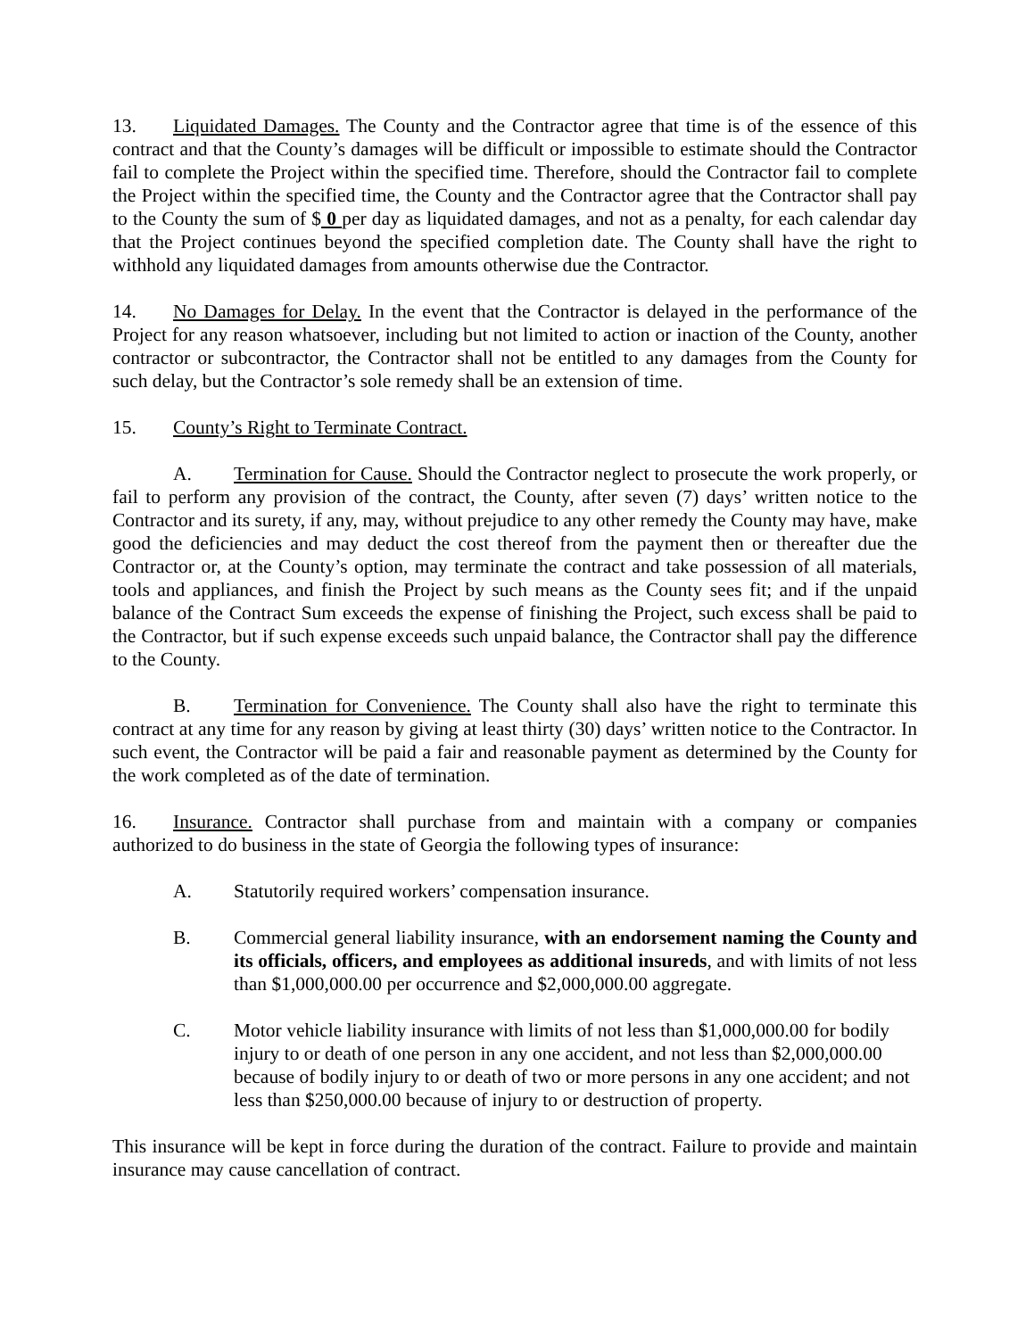13. Liquidated Damages. The County and the Contractor agree that time is of the essence of this contract and that the County’s damages will be difficult or impossible to estimate should the Contractor fail to complete the Project within the specified time. Therefore, should the Contractor fail to complete the Project within the specified time, the County and the Contractor agree that the Contractor shall pay to the County the sum of $ 0 per day as liquidated damages, and not as a penalty, for each calendar day that the Project continues beyond the specified completion date. The County shall have the right to withhold any liquidated damages from amounts otherwise due the Contractor.
14. No Damages for Delay. In the event that the Contractor is delayed in the performance of the Project for any reason whatsoever, including but not limited to action or inaction of the County, another contractor or subcontractor, the Contractor shall not be entitled to any damages from the County for such delay, but the Contractor’s sole remedy shall be an extension of time.
15. County’s Right to Terminate Contract.
A. Termination for Cause. Should the Contractor neglect to prosecute the work properly, or fail to perform any provision of the contract, the County, after seven (7) days’ written notice to the Contractor and its surety, if any, may, without prejudice to any other remedy the County may have, make good the deficiencies and may deduct the cost thereof from the payment then or thereafter due the Contractor or, at the County’s option, may terminate the contract and take possession of all materials, tools and appliances, and finish the Project by such means as the County sees fit; and if the unpaid balance of the Contract Sum exceeds the expense of finishing the Project, such excess shall be paid to the Contractor, but if such expense exceeds such unpaid balance, the Contractor shall pay the difference to the County.
B. Termination for Convenience. The County shall also have the right to terminate this contract at any time for any reason by giving at least thirty (30) days’ written notice to the Contractor. In such event, the Contractor will be paid a fair and reasonable payment as determined by the County for the work completed as of the date of termination.
16. Insurance. Contractor shall purchase from and maintain with a company or companies authorized to do business in the state of Georgia the following types of insurance:
A. Statutorily required workers’ compensation insurance.
B. Commercial general liability insurance, with an endorsement naming the County and its officials, officers, and employees as additional insureds, and with limits of not less than $1,000,000.00 per occurrence and $2,000,000.00 aggregate.
C. Motor vehicle liability insurance with limits of not less than $1,000,000.00 for bodily injury to or death of one person in any one accident, and not less than $2,000,000.00 because of bodily injury to or death of two or more persons in any one accident; and not less than $250,000.00 because of injury to or destruction of property.
This insurance will be kept in force during the duration of the contract. Failure to provide and maintain insurance may cause cancellation of contract.